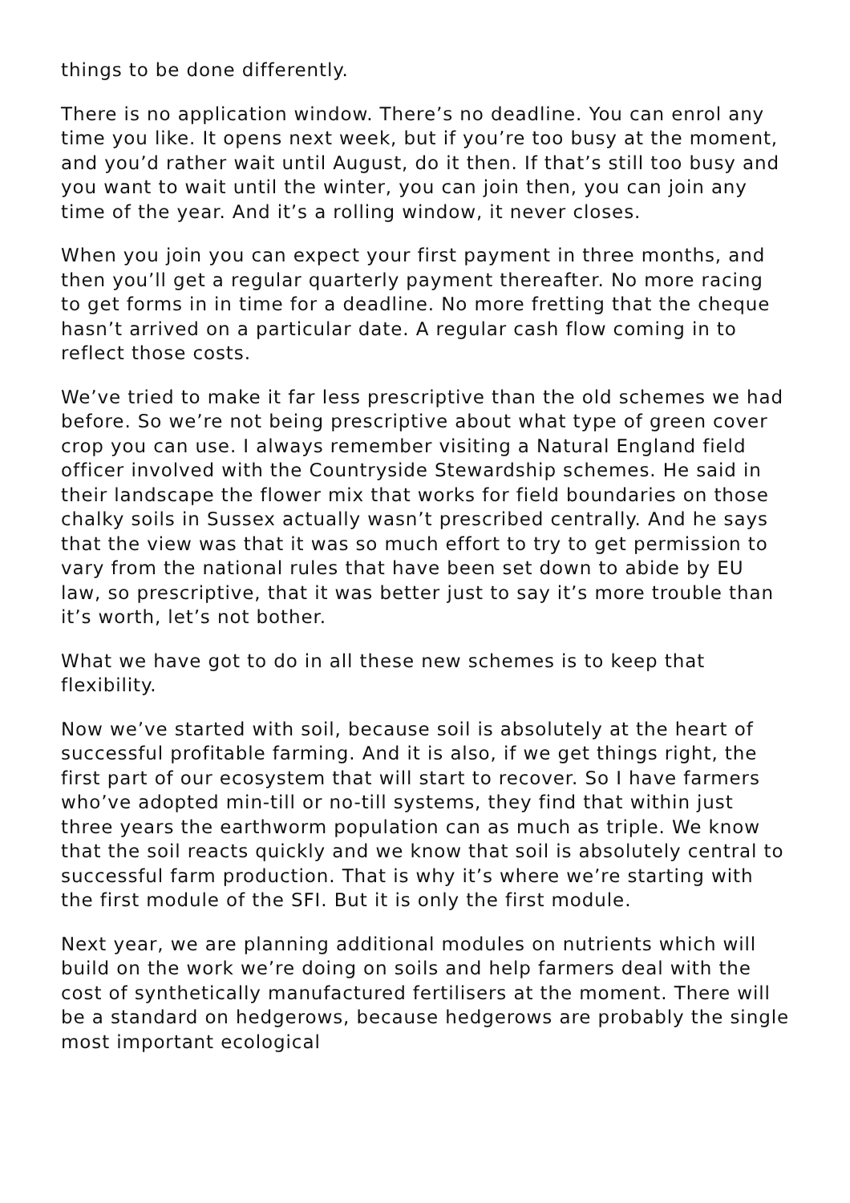things to be done differently.
There is no application window. There’s no deadline. You can enrol any time you like. It opens next week, but if you’re too busy at the moment, and you’d rather wait until August, do it then. If that’s still too busy and you want to wait until the winter, you can join then, you can join any time of the year. And it’s a rolling window, it never closes.
When you join you can expect your first payment in three months, and then you’ll get a regular quarterly payment thereafter. No more racing to get forms in in time for a deadline. No more fretting that the cheque hasn’t arrived on a particular date. A regular cash flow coming in to reflect those costs.
We’ve tried to make it far less prescriptive than the old schemes we had before. So we’re not being prescriptive about what type of green cover crop you can use. I always remember visiting a Natural England field officer involved with the Countryside Stewardship schemes. He said in their landscape the flower mix that works for field boundaries on those chalky soils in Sussex actually wasn’t prescribed centrally. And he says that the view was that it was so much effort to try to get permission to vary from the national rules that have been set down to abide by EU law, so prescriptive, that it was better just to say it’s more trouble than it’s worth, let’s not bother.
What we have got to do in all these new schemes is to keep that flexibility.
Now we’ve started with soil, because soil is absolutely at the heart of successful profitable farming. And it is also, if we get things right, the first part of our ecosystem that will start to recover. So I have farmers who’ve adopted min-till or no-till systems, they find that within just three years the earthworm population can as much as triple. We know that the soil reacts quickly and we know that soil is absolutely central to successful farm production. That is why it’s where we’re starting with the first module of the SFI. But it is only the first module.
Next year, we are planning additional modules on nutrients which will build on the work we’re doing on soils and help farmers deal with the cost of synthetically manufactured fertilisers at the moment. There will be a standard on hedgerows, because hedgerows are probably the single most important ecological